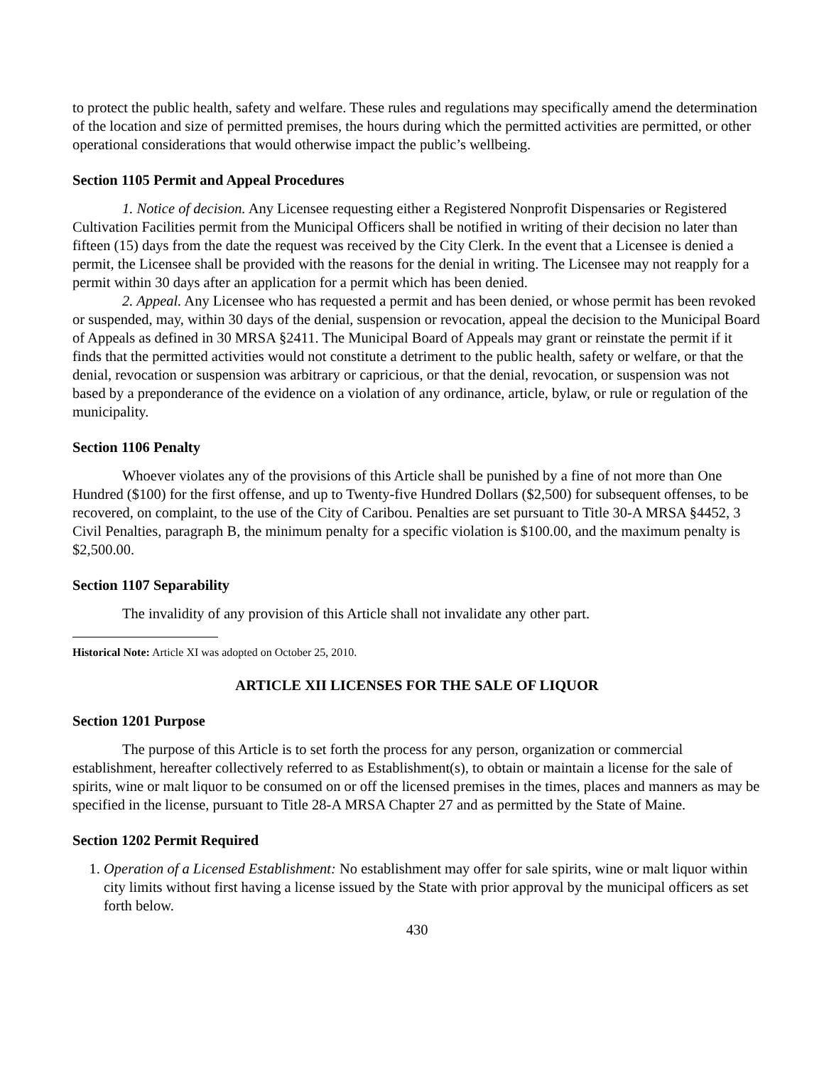to protect the public health, safety and welfare. These rules and regulations may specifically amend the determination of the location and size of permitted premises, the hours during which the permitted activities are permitted, or other operational considerations that would otherwise impact the public’s wellbeing.
Section 1105 Permit and Appeal Procedures
1. Notice of decision. Any Licensee requesting either a Registered Nonprofit Dispensaries or Registered Cultivation Facilities permit from the Municipal Officers shall be notified in writing of their decision no later than fifteen (15) days from the date the request was received by the City Clerk. In the event that a Licensee is denied a permit, the Licensee shall be provided with the reasons for the denial in writing. The Licensee may not reapply for a permit within 30 days after an application for a permit which has been denied.
2. Appeal. Any Licensee who has requested a permit and has been denied, or whose permit has been revoked or suspended, may, within 30 days of the denial, suspension or revocation, appeal the decision to the Municipal Board of Appeals as defined in 30 MRSA §2411. The Municipal Board of Appeals may grant or reinstate the permit if it finds that the permitted activities would not constitute a detriment to the public health, safety or welfare, or that the denial, revocation or suspension was arbitrary or capricious, or that the denial, revocation, or suspension was not based by a preponderance of the evidence on a violation of any ordinance, article, bylaw, or rule or regulation of the municipality.
Section 1106 Penalty
Whoever violates any of the provisions of this Article shall be punished by a fine of not more than One Hundred ($100) for the first offense, and up to Twenty-five Hundred Dollars ($2,500) for subsequent offenses, to be recovered, on complaint, to the use of the City of Caribou. Penalties are set pursuant to Title 30-A MRSA §4452, 3 Civil Penalties, paragraph B, the minimum penalty for a specific violation is $100.00, and the maximum penalty is $2,500.00.
Section 1107 Separability
The invalidity of any provision of this Article shall not invalidate any other part.
Historical Note: Article XI was adopted on October 25, 2010.
ARTICLE XII LICENSES FOR THE SALE OF LIQUOR
Section 1201 Purpose
The purpose of this Article is to set forth the process for any person, organization or commercial establishment, hereafter collectively referred to as Establishment(s), to obtain or maintain a license for the sale of spirits, wine or malt liquor to be consumed on or off the licensed premises in the times, places and manners as may be specified in the license, pursuant to Title 28-A MRSA Chapter 27 and as permitted by the State of Maine.
Section 1202 Permit Required
1. Operation of a Licensed Establishment: No establishment may offer for sale spirits, wine or malt liquor within city limits without first having a license issued by the State with prior approval by the municipal officers as set forth below.
430